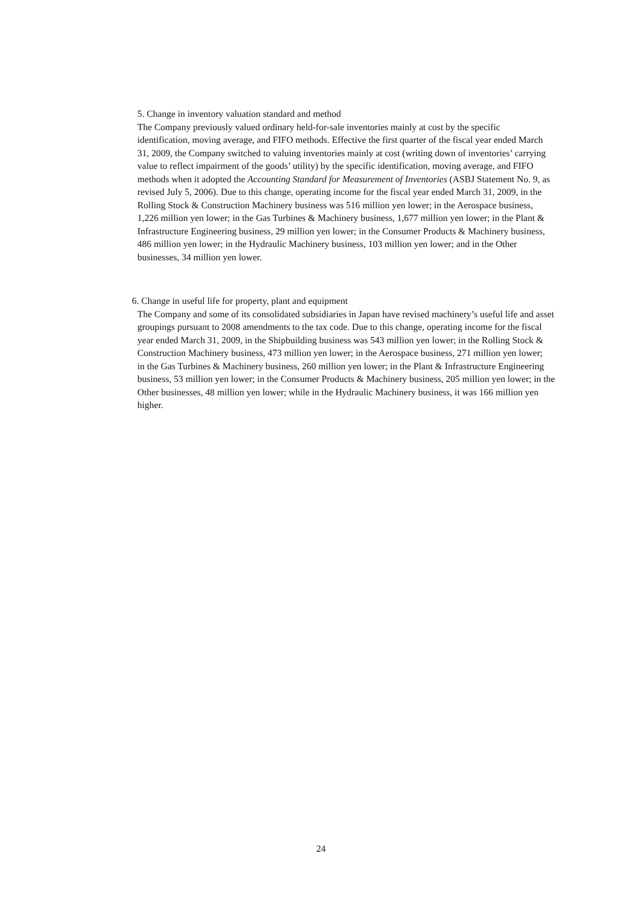5. Change in inventory valuation standard and method
The Company previously valued ordinary held-for-sale inventories mainly at cost by the specific identification, moving average, and FIFO methods. Effective the first quarter of the fiscal year ended March 31, 2009, the Company switched to valuing inventories mainly at cost (writing down of inventories’ carrying value to reflect impairment of the goods’ utility) by the specific identification, moving average, and FIFO methods when it adopted the Accounting Standard for Measurement of Inventories (ASBJ Statement No. 9, as revised July 5, 2006). Due to this change, operating income for the fiscal year ended March 31, 2009, in the Rolling Stock & Construction Machinery business was 516 million yen lower; in the Aerospace business, 1,226 million yen lower; in the Gas Turbines & Machinery business, 1,677 million yen lower; in the Plant & Infrastructure Engineering business, 29 million yen lower; in the Consumer Products & Machinery business, 486 million yen lower; in the Hydraulic Machinery business, 103 million yen lower; and in the Other businesses, 34 million yen lower.
6. Change in useful life for property, plant and equipment
The Company and some of its consolidated subsidiaries in Japan have revised machinery’s useful life and asset groupings pursuant to 2008 amendments to the tax code. Due to this change, operating income for the fiscal year ended March 31, 2009, in the Shipbuilding business was 543 million yen lower; in the Rolling Stock & Construction Machinery business, 473 million yen lower; in the Aerospace business, 271 million yen lower; in the Gas Turbines & Machinery business, 260 million yen lower; in the Plant & Infrastructure Engineering business, 53 million yen lower; in the Consumer Products & Machinery business, 205 million yen lower; in the Other businesses, 48 million yen lower; while in the Hydraulic Machinery business, it was 166 million yen higher.
24